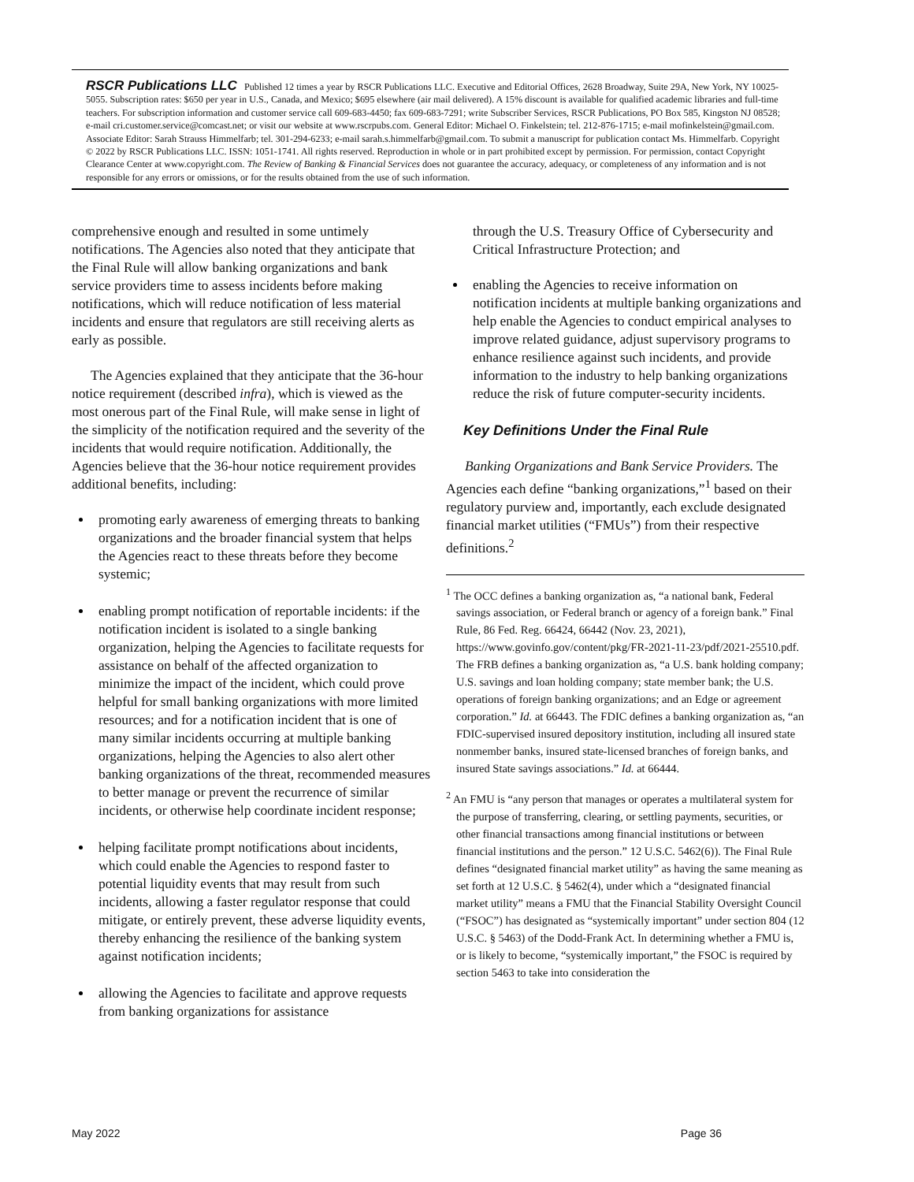RSCR Publications LLC Published 12 times a year by RSCR Publications LLC. Executive and Editorial Offices, 2628 Broadway, Suite 29A, New York, NY 10025-5055. Subscription rates: $650 per year in U.S., Canada, and Mexico; $695 elsewhere (air mail delivered). A 15% discount is available for qualified academic libraries and full-time teachers. For subscription information and customer service call 609-683-4450; fax 609-683-7291; write Subscriber Services, RSCR Publications, PO Box 585, Kingston NJ 08528; e-mail cri.customer.service@comcast.net; or visit our website at www.rscrpubs.com. General Editor: Michael O. Finkelstein; tel. 212-876-1715; e-mail mofinkelstein@gmail.com. Associate Editor: Sarah Strauss Himmelfarb; tel. 301-294-6233; e-mail sarah.s.himmelfarb@gmail.com. To submit a manuscript for publication contact Ms. Himmelfarb. Copyright © 2022 by RSCR Publications LLC. ISSN: 1051-1741. All rights reserved. Reproduction in whole or in part prohibited except by permission. For permission, contact Copyright Clearance Center at www.copyright.com. The Review of Banking & Financial Services does not guarantee the accuracy, adequacy, or completeness of any information and is not responsible for any errors or omissions, or for the results obtained from the use of such information.
comprehensive enough and resulted in some untimely notifications. The Agencies also noted that they anticipate that the Final Rule will allow banking organizations and bank service providers time to assess incidents before making notifications, which will reduce notification of less material incidents and ensure that regulators are still receiving alerts as early as possible.
The Agencies explained that they anticipate that the 36-hour notice requirement (described infra), which is viewed as the most onerous part of the Final Rule, will make sense in light of the simplicity of the notification required and the severity of the incidents that would require notification. Additionally, the Agencies believe that the 36-hour notice requirement provides additional benefits, including:
promoting early awareness of emerging threats to banking organizations and the broader financial system that helps the Agencies react to these threats before they become systemic;
enabling prompt notification of reportable incidents: if the notification incident is isolated to a single banking organization, helping the Agencies to facilitate requests for assistance on behalf of the affected organization to minimize the impact of the incident, which could prove helpful for small banking organizations with more limited resources; and for a notification incident that is one of many similar incidents occurring at multiple banking organizations, helping the Agencies to also alert other banking organizations of the threat, recommended measures to better manage or prevent the recurrence of similar incidents, or otherwise help coordinate incident response;
helping facilitate prompt notifications about incidents, which could enable the Agencies to respond faster to potential liquidity events that may result from such incidents, allowing a faster regulator response that could mitigate, or entirely prevent, these adverse liquidity events, thereby enhancing the resilience of the banking system against notification incidents;
allowing the Agencies to facilitate and approve requests from banking organizations for assistance
through the U.S. Treasury Office of Cybersecurity and Critical Infrastructure Protection; and
enabling the Agencies to receive information on notification incidents at multiple banking organizations and help enable the Agencies to conduct empirical analyses to improve related guidance, adjust supervisory programs to enhance resilience against such incidents, and provide information to the industry to help banking organizations reduce the risk of future computer-security incidents.
Key Definitions Under the Final Rule
Banking Organizations and Bank Service Providers. The Agencies each define “banking organizations,”<sup>1</sup> based on their regulatory purview and, importantly, each exclude designated financial market utilities (“FMUs”) from their respective definitions.<sup>2</sup>
<sup>1</sup> The OCC defines a banking organization as, “a national bank, Federal savings association, or Federal branch or agency of a foreign bank.” Final Rule, 86 Fed. Reg. 66424, 66442 (Nov. 23, 2021), https://www.govinfo.gov/content/pkg/FR-2021-11-23/pdf/2021-25510.pdf. The FRB defines a banking organization as, “a U.S. bank holding company; U.S. savings and loan holding company; state member bank; the U.S. operations of foreign banking organizations; and an Edge or agreement corporation.” Id. at 66443. The FDIC defines a banking organization as, “an FDIC-supervised insured depository institution, including all insured state nonmember banks, insured state-licensed branches of foreign banks, and insured State savings associations.” Id. at 66444.
<sup>2</sup> An FMU is “any person that manages or operates a multilateral system for the purpose of transferring, clearing, or settling payments, securities, or other financial transactions among financial institutions or between financial institutions and the person.” 12 U.S.C. 5462(6)). The Final Rule defines “designated financial market utility” as having the same meaning as set forth at 12 U.S.C. § 5462(4), under which a “designated financial market utility” means a FMU that the Financial Stability Oversight Council (“FSOC”) has designated as “systemically important” under section 804 (12 U.S.C. § 5463) of the Dodd-Frank Act. In determining whether a FMU is, or is likely to become, “systemically important,” the FSOC is required by section 5463 to take into consideration the
May 2022 Page 36